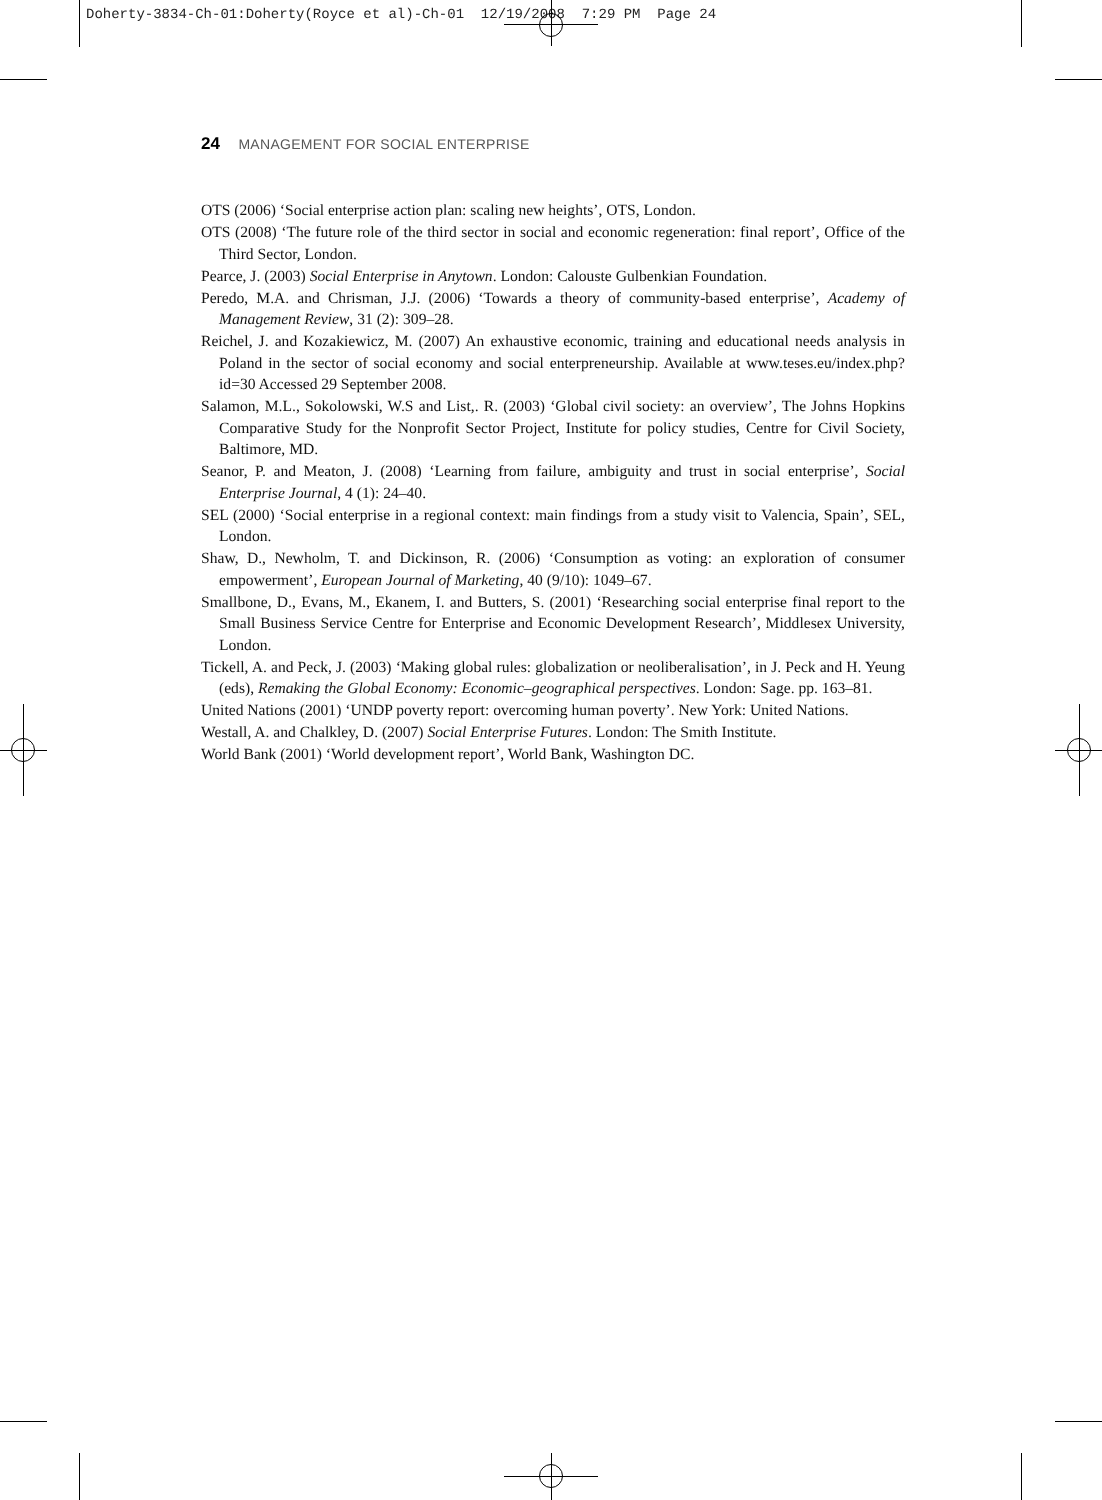Doherty-3834-Ch-01:Doherty(Royce et al)-Ch-01 12/19/2008 7:29 PM Page 24
24 MANAGEMENT FOR SOCIAL ENTERPRISE
OTS (2006) ‘Social enterprise action plan: scaling new heights’, OTS, London.
OTS (2008) ‘The future role of the third sector in social and economic regeneration: final report’, Office of the Third Sector, London.
Pearce, J. (2003) Social Enterprise in Anytown. London: Calouste Gulbenkian Foundation.
Peredo, M.A. and Chrisman, J.J. (2006) ‘Towards a theory of community-based enterprise’, Academy of Management Review, 31 (2): 309–28.
Reichel, J. and Kozakiewicz, M. (2007) An exhaustive economic, training and educational needs analysis in Poland in the sector of social economy and social enterpreneurship. Available at www.teses.eu/index.php?id=30 Accessed 29 September 2008.
Salamon, M.L., Sokolowski, W.S and List,. R. (2003) ‘Global civil society: an overview’, The Johns Hopkins Comparative Study for the Nonprofit Sector Project, Institute for policy studies, Centre for Civil Society, Baltimore, MD.
Seanor, P. and Meaton, J. (2008) ‘Learning from failure, ambiguity and trust in social enterprise’, Social Enterprise Journal, 4 (1): 24–40.
SEL (2000) ‘Social enterprise in a regional context: main findings from a study visit to Valencia, Spain’, SEL, London.
Shaw, D., Newholm, T. and Dickinson, R. (2006) ‘Consumption as voting: an exploration of consumer empowerment’, European Journal of Marketing, 40 (9/10): 1049–67.
Smallbone, D., Evans, M., Ekanem, I. and Butters, S. (2001) ‘Researching social enterprise final report to the Small Business Service Centre for Enterprise and Economic Development Research’, Middlesex University, London.
Tickell, A. and Peck, J. (2003) ‘Making global rules: globalization or neoliberalisation’, in J. Peck and H. Yeung (eds), Remaking the Global Economy: Economic–geographical perspectives. London: Sage. pp. 163–81.
United Nations (2001) ‘UNDP poverty report: overcoming human poverty’. New York: United Nations.
Westall, A. and Chalkley, D. (2007) Social Enterprise Futures. London: The Smith Institute.
World Bank (2001) ‘World development report’, World Bank, Washington DC.